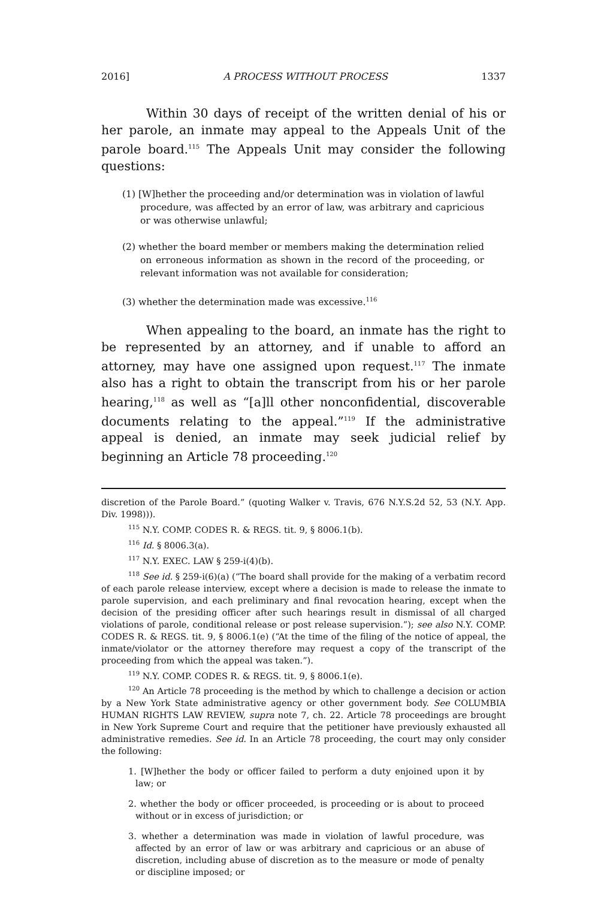2016] A PROCESS WITHOUT PROCESS 1337
Within 30 days of receipt of the written denial of his or her parole, an inmate may appeal to the Appeals Unit of the parole board.<sup>115</sup> The Appeals Unit may consider the following questions:
(1) [W]hether the proceeding and/or determination was in violation of lawful procedure, was affected by an error of law, was arbitrary and capricious or was otherwise unlawful;
(2) whether the board member or members making the determination relied on erroneous information as shown in the record of the proceeding, or relevant information was not available for consideration;
(3) whether the determination made was excessive.<sup>116</sup>
When appealing to the board, an inmate has the right to be represented by an attorney, and if unable to afford an attorney, may have one assigned upon request.<sup>117</sup> The inmate also has a right to obtain the transcript from his or her parole hearing,<sup>118</sup> as well as “[a]ll other nonconfidential, discoverable documents relating to the appeal.”<sup>119</sup> If the administrative appeal is denied, an inmate may seek judicial relief by beginning an Article 78 proceeding.<sup>120</sup>
discretion of the Parole Board.” (quoting Walker v. Travis, 676 N.Y.S.2d 52, 53 (N.Y. App. Div. 1998))).
<sup>115</sup> N.Y. COMP. CODES R. & REGS. tit. 9, § 8006.1(b).
<sup>116</sup> Id. § 8006.3(a).
<sup>117</sup> N.Y. EXEC. LAW § 259-i(4)(b).
<sup>118</sup> See id. § 259-i(6)(a) (“The board shall provide for the making of a verbatim record of each parole release interview, except where a decision is made to release the inmate to parole supervision, and each preliminary and final revocation hearing, except when the decision of the presiding officer after such hearings result in dismissal of all charged violations of parole, conditional release or post release supervision.”); see also N.Y. COMP. CODES R. & REGS. tit. 9, § 8006.1(e) (“At the time of the filing of the notice of appeal, the inmate/violator or the attorney therefore may request a copy of the transcript of the proceeding from which the appeal was taken.”).
<sup>119</sup> N.Y. COMP. CODES R. & REGS. tit. 9, § 8006.1(e).
<sup>120</sup> An Article 78 proceeding is the method by which to challenge a decision or action by a New York State administrative agency or other government body. See COLUMBIA HUMAN RIGHTS LAW REVIEW, supra note 7, ch. 22. Article 78 proceedings are brought in New York Supreme Court and require that the petitioner have previously exhausted all administrative remedies. See id. In an Article 78 proceeding, the court may only consider the following:
1. [W]hether the body or officer failed to perform a duty enjoined upon it by law; or
2. whether the body or officer proceeded, is proceeding or is about to proceed without or in excess of jurisdiction; or
3. whether a determination was made in violation of lawful procedure, was affected by an error of law or was arbitrary and capricious or an abuse of discretion, including abuse of discretion as to the measure or mode of penalty or discipline imposed; or